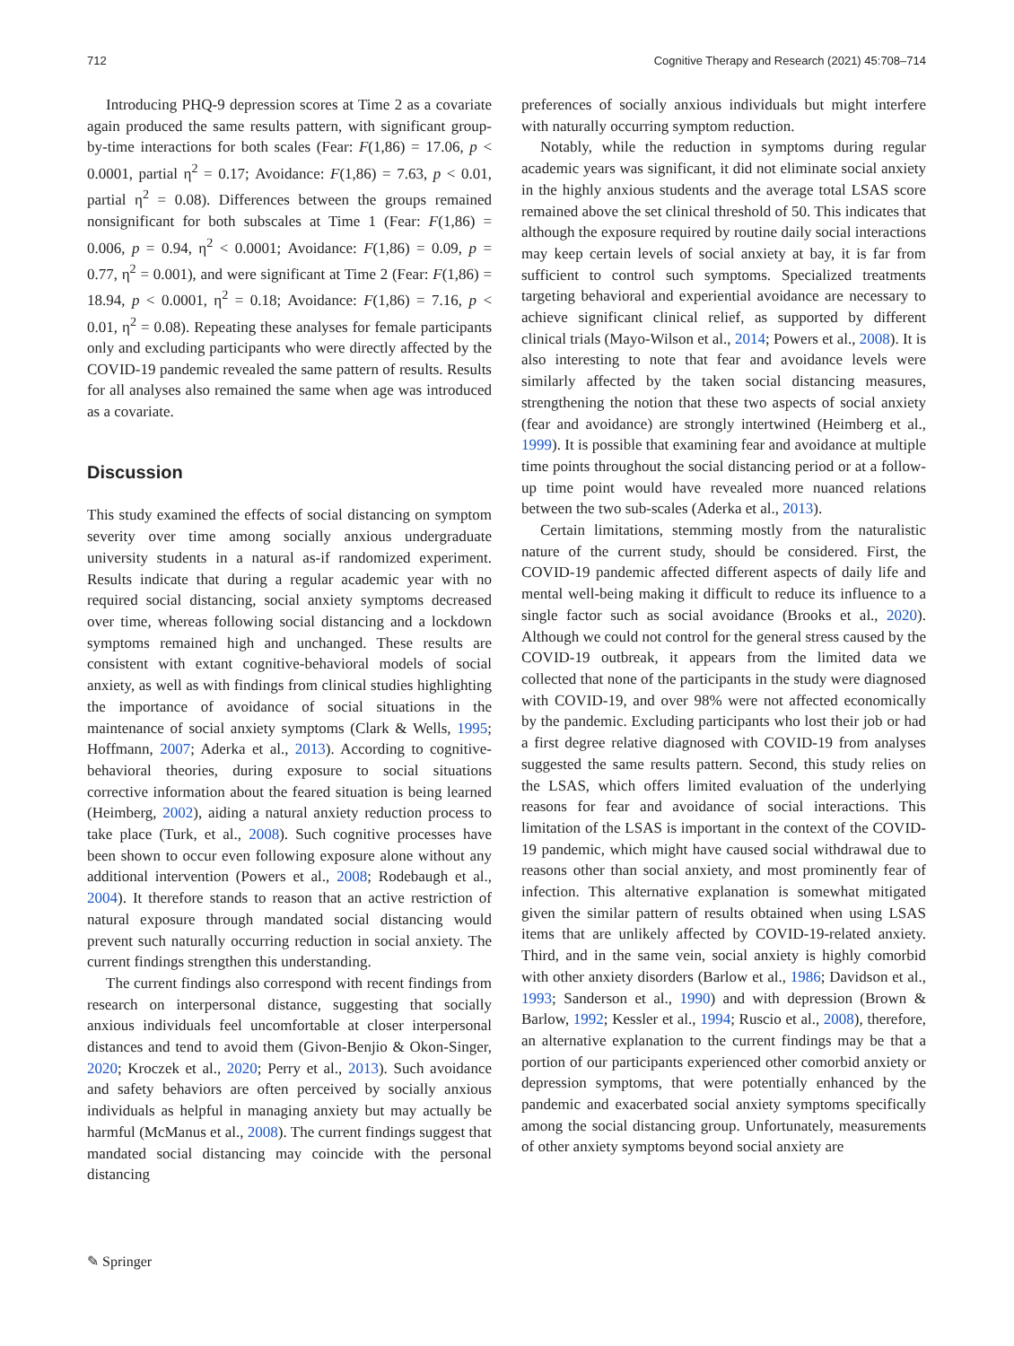712 Cognitive Therapy and Research (2021) 45:708–714
Introducing PHQ-9 depression scores at Time 2 as a covariate again produced the same results pattern, with significant group-by-time interactions for both scales (Fear: F(1,86) = 17.06, p < 0.0001, partial η<sup>2</sup> = 0.17; Avoidance: F(1,86) = 7.63, p < 0.01, partial η<sup>2</sup> = 0.08). Differences between the groups remained nonsignificant for both subscales at Time 1 (Fear: F(1,86) = 0.006, p = 0.94, η<sup>2</sup> < 0.0001; Avoidance: F(1,86) = 0.09, p = 0.77, η<sup>2</sup> = 0.001), and were significant at Time 2 (Fear: F(1,86) = 18.94, p < 0.0001, η<sup>2</sup> = 0.18; Avoidance: F(1,86) = 7.16, p < 0.01, η<sup>2</sup> = 0.08). Repeating these analyses for female participants only and excluding participants who were directly affected by the COVID-19 pandemic revealed the same pattern of results. Results for all analyses also remained the same when age was introduced as a covariate.
Discussion
This study examined the effects of social distancing on symptom severity over time among socially anxious undergraduate university students in a natural as-if randomized experiment. Results indicate that during a regular academic year with no required social distancing, social anxiety symptoms decreased over time, whereas following social distancing and a lockdown symptoms remained high and unchanged. These results are consistent with extant cognitive-behavioral models of social anxiety, as well as with findings from clinical studies highlighting the importance of avoidance of social situations in the maintenance of social anxiety symptoms (Clark & Wells, 1995; Hoffmann, 2007; Aderka et al., 2013). According to cognitive-behavioral theories, during exposure to social situations corrective information about the feared situation is being learned (Heimberg, 2002), aiding a natural anxiety reduction process to take place (Turk, et al., 2008). Such cognitive processes have been shown to occur even following exposure alone without any additional intervention (Powers et al., 2008; Rodebaugh et al., 2004). It therefore stands to reason that an active restriction of natural exposure through mandated social distancing would prevent such naturally occurring reduction in social anxiety. The current findings strengthen this understanding.
The current findings also correspond with recent findings from research on interpersonal distance, suggesting that socially anxious individuals feel uncomfortable at closer interpersonal distances and tend to avoid them (Givon-Benjio & Okon-Singer, 2020; Kroczek et al., 2020; Perry et al., 2013). Such avoidance and safety behaviors are often perceived by socially anxious individuals as helpful in managing anxiety but may actually be harmful (McManus et al., 2008). The current findings suggest that mandated social distancing may coincide with the personal distancing
preferences of socially anxious individuals but might interfere with naturally occurring symptom reduction.
Notably, while the reduction in symptoms during regular academic years was significant, it did not eliminate social anxiety in the highly anxious students and the average total LSAS score remained above the set clinical threshold of 50. This indicates that although the exposure required by routine daily social interactions may keep certain levels of social anxiety at bay, it is far from sufficient to control such symptoms. Specialized treatments targeting behavioral and experiential avoidance are necessary to achieve significant clinical relief, as supported by different clinical trials (Mayo-Wilson et al., 2014; Powers et al., 2008). It is also interesting to note that fear and avoidance levels were similarly affected by the taken social distancing measures, strengthening the notion that these two aspects of social anxiety (fear and avoidance) are strongly intertwined (Heimberg et al., 1999). It is possible that examining fear and avoidance at multiple time points throughout the social distancing period or at a follow-up time point would have revealed more nuanced relations between the two sub-scales (Aderka et al., 2013).
Certain limitations, stemming mostly from the naturalistic nature of the current study, should be considered. First, the COVID-19 pandemic affected different aspects of daily life and mental well-being making it difficult to reduce its influence to a single factor such as social avoidance (Brooks et al., 2020). Although we could not control for the general stress caused by the COVID-19 outbreak, it appears from the limited data we collected that none of the participants in the study were diagnosed with COVID-19, and over 98% were not affected economically by the pandemic. Excluding participants who lost their job or had a first degree relative diagnosed with COVID-19 from analyses suggested the same results pattern. Second, this study relies on the LSAS, which offers limited evaluation of the underlying reasons for fear and avoidance of social interactions. This limitation of the LSAS is important in the context of the COVID-19 pandemic, which might have caused social withdrawal due to reasons other than social anxiety, and most prominently fear of infection. This alternative explanation is somewhat mitigated given the similar pattern of results obtained when using LSAS items that are unlikely affected by COVID-19-related anxiety. Third, and in the same vein, social anxiety is highly comorbid with other anxiety disorders (Barlow et al., 1986; Davidson et al., 1993; Sanderson et al., 1990) and with depression (Brown & Barlow, 1992; Kessler et al., 1994; Ruscio et al., 2008), therefore, an alternative explanation to the current findings may be that a portion of our participants experienced other comorbid anxiety or depression symptoms, that were potentially enhanced by the pandemic and exacerbated social anxiety symptoms specifically among the social distancing group. Unfortunately, measurements of other anxiety symptoms beyond social anxiety are
✎ Springer